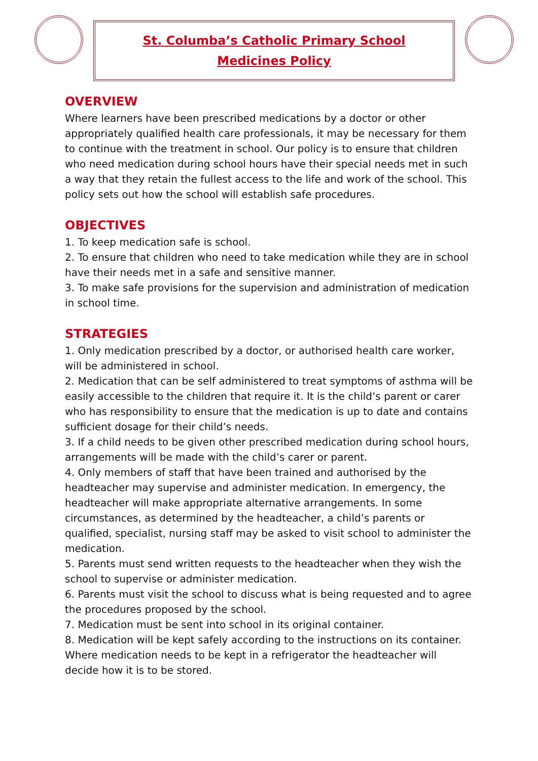St. Columba’s Catholic Primary School
Medicines Policy
OVERVIEW
Where learners have been prescribed medications by a doctor or other appropriately qualified health care professionals, it may be necessary for them to continue with the treatment in school. Our policy is to ensure that children who need medication during school hours have their special needs met in such a way that they retain the fullest access to the life and work of the school. This policy sets out how the school will establish safe procedures.
OBJECTIVES
1. To keep medication safe is school.
2. To ensure that children who need to take medication while they are in school have their needs met in a safe and sensitive manner.
3. To make safe provisions for the supervision and administration of medication in school time.
STRATEGIES
1. Only medication prescribed by a doctor, or authorised health care worker, will be administered in school.
2. Medication that can be self administered to treat symptoms of asthma will be easily accessible to the children that require it. It is the child’s parent or carer who has responsibility to ensure that the medication is up to date and contains sufficient dosage for their child’s needs.
3. If a child needs to be given other prescribed medication during school hours, arrangements will be made with the child’s carer or parent.
4. Only members of staff that have been trained and authorised by the headteacher may supervise and administer medication. In emergency, the headteacher will make appropriate alternative arrangements. In some circumstances, as determined by the headteacher, a child’s parents or qualified, specialist, nursing staff may be asked to visit school to administer the medication.
5. Parents must send written requests to the headteacher when they wish the school to supervise or administer medication.
6. Parents must visit the school to discuss what is being requested and to agree the procedures proposed by the school.
7. Medication must be sent into school in its original container.
8. Medication will be kept safely according to the instructions on its container. Where medication needs to be kept in a refrigerator the headteacher will decide how it is to be stored.